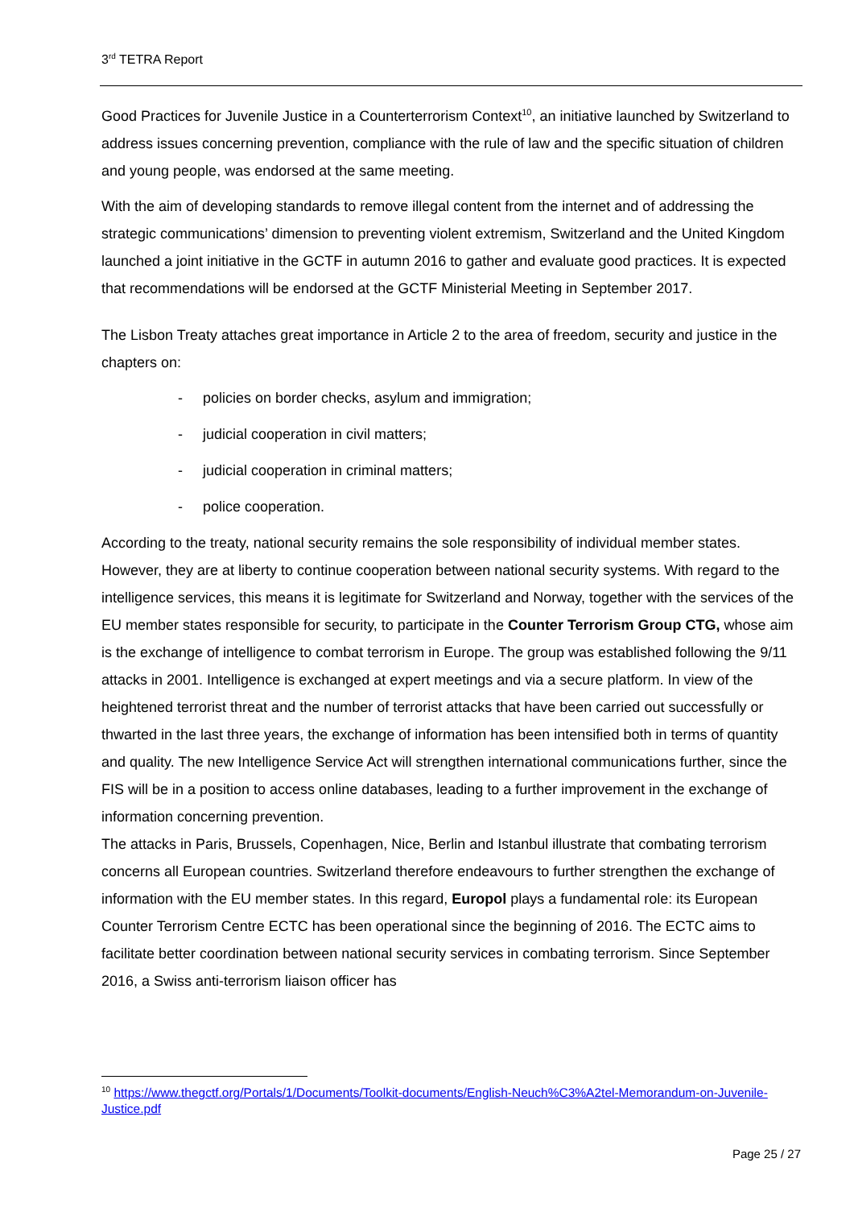3<sup>rd</sup> TETRA Report
Good Practices for Juvenile Justice in a Counterterrorism Context<sup>10</sup>, an initiative launched by Switzerland to address issues concerning prevention, compliance with the rule of law and the specific situation of children and young people, was endorsed at the same meeting.
With the aim of developing standards to remove illegal content from the internet and of addressing the strategic communications’ dimension to preventing violent extremism, Switzerland and the United Kingdom launched a joint initiative in the GCTF in autumn 2016 to gather and evaluate good practices. It is expected that recommendations will be endorsed at the GCTF Ministerial Meeting in September 2017.
The Lisbon Treaty attaches great importance in Article 2 to the area of freedom, security and justice in the chapters on:
- policies on border checks, asylum and immigration;
- judicial cooperation in civil matters;
- judicial cooperation in criminal matters;
- police cooperation.
According to the treaty, national security remains the sole responsibility of individual member states. However, they are at liberty to continue cooperation between national security systems. With regard to the intelligence services, this means it is legitimate for Switzerland and Norway, together with the services of the EU member states responsible for security, to participate in the Counter Terrorism Group CTG, whose aim is the exchange of intelligence to combat terrorism in Europe. The group was established following the 9/11 attacks in 2001. Intelligence is exchanged at expert meetings and via a secure platform. In view of the heightened terrorist threat and the number of terrorist attacks that have been carried out successfully or thwarted in the last three years, the exchange of information has been intensified both in terms of quantity and quality. The new Intelligence Service Act will strengthen international communications further, since the FIS will be in a position to access online databases, leading to a further improvement in the exchange of information concerning prevention.
The attacks in Paris, Brussels, Copenhagen, Nice, Berlin and Istanbul illustrate that combating terrorism concerns all European countries. Switzerland therefore endeavours to further strengthen the exchange of information with the EU member states. In this regard, Europol plays a fundamental role: its European Counter Terrorism Centre ECTC has been operational since the beginning of 2016. The ECTC aims to facilitate better coordination between national security services in combating terrorism. Since September 2016, a Swiss anti-terrorism liaison officer has
<sup>10</sup> https://www.thegctf.org/Portals/1/Documents/Toolkit-documents/English-Neuch%C3%A2tel-Memorandum-on-Juvenile-Justice.pdf
Page 25 / 27